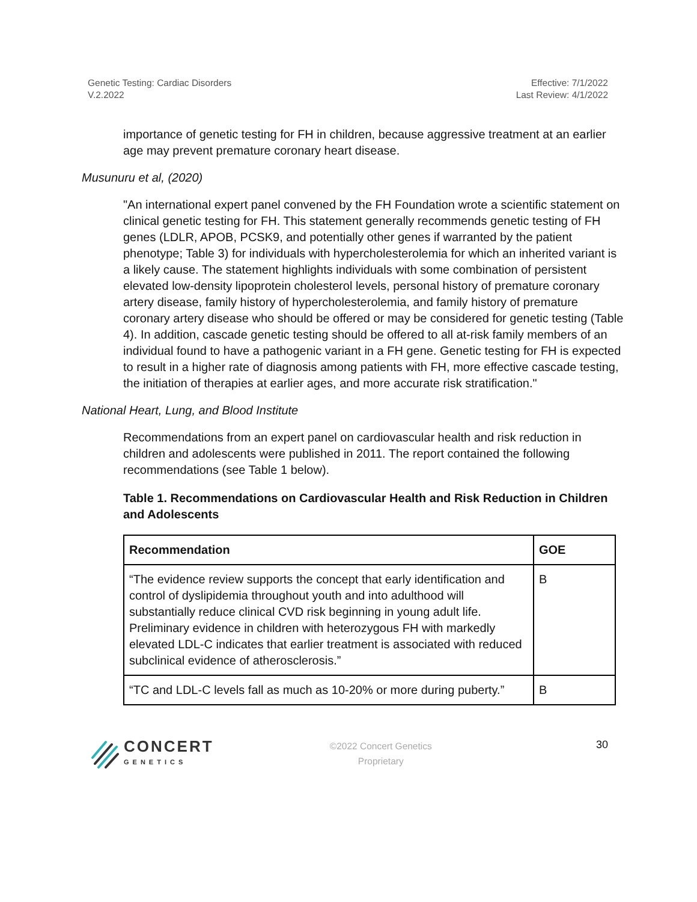Genetic Testing: Cardiac Disorders
V.2.2022
Effective: 7/1/2022
Last Review: 4/1/2022
importance of genetic testing for FH in children, because aggressive treatment at an earlier age may prevent premature coronary heart disease.
Musunuru et al, (2020)
"An international expert panel convened by the FH Foundation wrote a scientific statement on clinical genetic testing for FH. This statement generally recommends genetic testing of FH genes (LDLR, APOB, PCSK9, and potentially other genes if warranted by the patient phenotype; Table 3) for individuals with hypercholesterolemia for which an inherited variant is a likely cause. The statement highlights individuals with some combination of persistent elevated low-density lipoprotein cholesterol levels, personal history of premature coronary artery disease, family history of hypercholesterolemia, and family history of premature coronary artery disease who should be offered or may be considered for genetic testing (Table 4). In addition, cascade genetic testing should be offered to all at-risk family members of an individual found to have a pathogenic variant in a FH gene. Genetic testing for FH is expected to result in a higher rate of diagnosis among patients with FH, more effective cascade testing, the initiation of therapies at earlier ages, and more accurate risk stratification."
National Heart, Lung, and Blood Institute
Recommendations from an expert panel on cardiovascular health and risk reduction in children and adolescents were published in 2011. The report contained the following recommendations (see Table 1 below).
Table 1. Recommendations on Cardiovascular Health and Risk Reduction in Children and Adolescents
| Recommendation | GOE |
| --- | --- |
| “The evidence review supports the concept that early identification and control of dyslipidemia throughout youth and into adulthood will substantially reduce clinical CVD risk beginning in young adult life. Preliminary evidence in children with heterozygous FH with markedly elevated LDL-C indicates that earlier treatment is associated with reduced subclinical evidence of atherosclerosis.” | B |
| “TC and LDL-C levels fall as much as 10-20% or more during puberty.” | B |
CONCERT
GENETICS
©2022 Concert Genetics
Proprietary
30